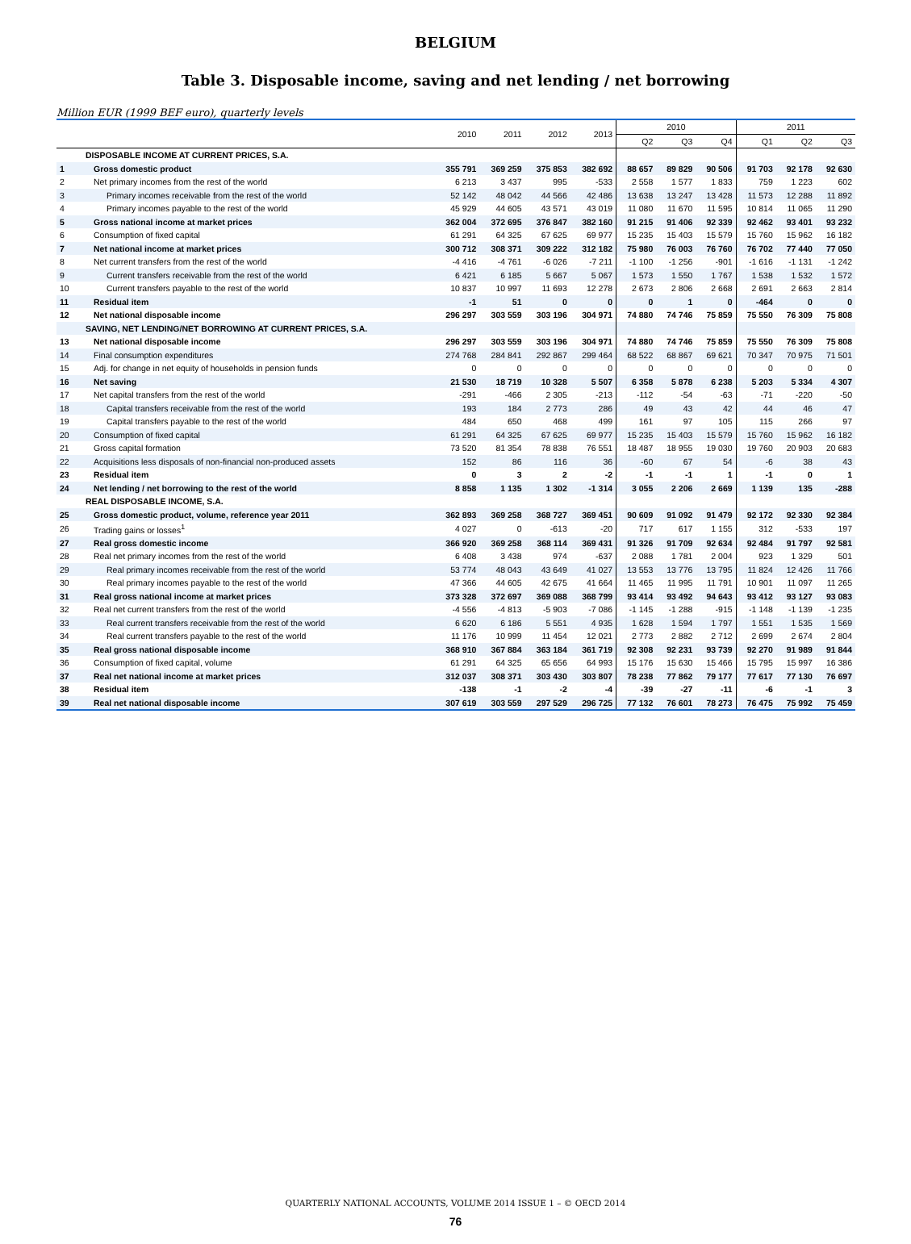BELGIUM
Table 3. Disposable income, saving and net lending / net borrowing
Million EUR (1999 BEF euro), quarterly levels
| | | 2010 | 2011 | 2012 | 2013 | 2010 | | | 2011 | | |
| --- | --- | --- | --- | --- | --- | --- | --- | --- | --- | --- | --- |
| | | | | | | Q2 | Q3 | Q4 | Q1 | Q2 | Q3 |
| | DISPOSABLE INCOME AT CURRENT PRICES, S.A. | | | | | | | | | | |
| 1 | Gross domestic product | 355 791 | 369 259 | 375 853 | 382 692 | 88 657 | 89 829 | 90 506 | 91 703 | 92 178 | 92 630 |
| 2 | Net primary incomes from the rest of the world | 6 213 | 3 437 | 995 | -533 | 2 558 | 1 577 | 1 833 | 759 | 1 223 | 602 |
| 3 | Primary incomes receivable from the rest of the world | 52 142 | 48 042 | 44 566 | 42 486 | 13 638 | 13 247 | 13 428 | 11 573 | 12 288 | 11 892 |
| 4 | Primary incomes payable to the rest of the world | 45 929 | 44 605 | 43 571 | 43 019 | 11 080 | 11 670 | 11 595 | 10 814 | 11 065 | 11 290 |
| 5 | Gross national income at market prices | 362 004 | 372 695 | 376 847 | 382 160 | 91 215 | 91 406 | 92 339 | 92 462 | 93 401 | 93 232 |
| 6 | Consumption of fixed capital | 61 291 | 64 325 | 67 625 | 69 977 | 15 235 | 15 403 | 15 579 | 15 760 | 15 962 | 16 182 |
| 7 | Net national income at market prices | 300 712 | 308 371 | 309 222 | 312 182 | 75 980 | 76 003 | 76 760 | 76 702 | 77 440 | 77 050 |
| 8 | Net current transfers from the rest of the world | -4 416 | -4 761 | -6 026 | -7 211 | -1 100 | -1 256 | -901 | -1 616 | -1 131 | -1 242 |
| 9 | Current transfers receivable from the rest of the world | 6 421 | 6 185 | 5 667 | 5 067 | 1 573 | 1 550 | 1 767 | 1 538 | 1 532 | 1 572 |
| 10 | Current transfers payable to the rest of the world | 10 837 | 10 997 | 11 693 | 12 278 | 2 673 | 2 806 | 2 668 | 2 691 | 2 663 | 2 814 |
| 11 | Residual item | -1 | 51 | 0 | 0 | 0 | 1 | 0 | -464 | 0 | 0 |
| 12 | Net national disposable income | 296 297 | 303 559 | 303 196 | 304 971 | 74 880 | 74 746 | 75 859 | 75 550 | 76 309 | 75 808 |
| | SAVING, NET LENDING/NET BORROWING AT CURRENT PRICES, S.A. | | | | | | | | | | |
| 13 | Net national disposable income | 296 297 | 303 559 | 303 196 | 304 971 | 74 880 | 74 746 | 75 859 | 75 550 | 76 309 | 75 808 |
| 14 | Final consumption expenditures | 274 768 | 284 841 | 292 867 | 299 464 | 68 522 | 68 867 | 69 621 | 70 347 | 70 975 | 71 501 |
| 15 | Adj. for change in net equity of households in pension funds | 0 | 0 | 0 | 0 | 0 | 0 | 0 | 0 | 0 | 0 |
| 16 | Net saving | 21 530 | 18 719 | 10 328 | 5 507 | 6 358 | 5 878 | 6 238 | 5 203 | 5 334 | 4 307 |
| 17 | Net capital transfers from the rest of the world | -291 | -466 | 2 305 | -213 | -112 | -54 | -63 | -71 | -220 | -50 |
| 18 | Capital transfers receivable from the rest of the world | 193 | 184 | 2 773 | 286 | 49 | 43 | 42 | 44 | 46 | 47 |
| 19 | Capital transfers payable to the rest of the world | 484 | 650 | 468 | 499 | 161 | 97 | 105 | 115 | 266 | 97 |
| 20 | Consumption of fixed capital | 61 291 | 64 325 | 67 625 | 69 977 | 15 235 | 15 403 | 15 579 | 15 760 | 15 962 | 16 182 |
| 21 | Gross capital formation | 73 520 | 81 354 | 78 838 | 76 551 | 18 487 | 18 955 | 19 030 | 19 760 | 20 903 | 20 683 |
| 22 | Acquisitions less disposals of non-financial non-produced assets | 152 | 86 | 116 | 36 | -60 | 67 | 54 | -6 | 38 | 43 |
| 23 | Residual item | 0 | 3 | 2 | -2 | -1 | -1 | 1 | -1 | 0 | 1 |
| 24 | Net lending / net borrowing to the rest of the world | 8 858 | 1 135 | 1 302 | -1 314 | 3 055 | 2 206 | 2 669 | 1 139 | 135 | -288 |
| | REAL DISPOSABLE INCOME, S.A. | | | | | | | | | | |
| 25 | Gross domestic product, volume, reference year 2011 | 362 893 | 369 258 | 368 727 | 369 451 | 90 609 | 91 092 | 91 479 | 92 172 | 92 330 | 92 384 |
| 26 | Trading gains or losses<sup>1</sup> | 4 027 | 0 | -613 | -20 | 717 | 617 | 1 155 | 312 | -533 | 197 |
| 27 | Real gross domestic income | 366 920 | 369 258 | 368 114 | 369 431 | 91 326 | 91 709 | 92 634 | 92 484 | 91 797 | 92 581 |
| 28 | Real net primary incomes from the rest of the world | 6 408 | 3 438 | 974 | -637 | 2 088 | 1 781 | 2 004 | 923 | 1 329 | 501 |
| 29 | Real primary incomes receivable from the rest of the world | 53 774 | 48 043 | 43 649 | 41 027 | 13 553 | 13 776 | 13 795 | 11 824 | 12 426 | 11 766 |
| 30 | Real primary incomes payable to the rest of the world | 47 366 | 44 605 | 42 675 | 41 664 | 11 465 | 11 995 | 11 791 | 10 901 | 11 097 | 11 265 |
| 31 | Real gross national income at market prices | 373 328 | 372 697 | 369 088 | 368 799 | 93 414 | 93 492 | 94 643 | 93 412 | 93 127 | 93 083 |
| 32 | Real net current transfers from the rest of the world | -4 556 | -4 813 | -5 903 | -7 086 | -1 145 | -1 288 | -915 | -1 148 | -1 139 | -1 235 |
| 33 | Real current transfers receivable from the rest of the world | 6 620 | 6 186 | 5 551 | 4 935 | 1 628 | 1 594 | 1 797 | 1 551 | 1 535 | 1 569 |
| 34 | Real current transfers payable to the rest of the world | 11 176 | 10 999 | 11 454 | 12 021 | 2 773 | 2 882 | 2 712 | 2 699 | 2 674 | 2 804 |
| 35 | Real gross national disposable income | 368 910 | 367 884 | 363 184 | 361 719 | 92 308 | 92 231 | 93 739 | 92 270 | 91 989 | 91 844 |
| 36 | Consumption of fixed capital, volume | 61 291 | 64 325 | 65 656 | 64 993 | 15 176 | 15 630 | 15 466 | 15 795 | 15 997 | 16 386 |
| 37 | Real net national income at market prices | 312 037 | 308 371 | 303 430 | 303 807 | 78 238 | 77 862 | 79 177 | 77 617 | 77 130 | 76 697 |
| 38 | Residual item | -138 | -1 | -2 | -4 | -39 | -27 | -11 | -6 | -1 | 3 |
| 39 | Real net national disposable income | 307 619 | 303 559 | 297 529 | 296 725 | 77 132 | 76 601 | 78 273 | 76 475 | 75 992 | 75 459 |
QUARTERLY NATIONAL ACCOUNTS, VOLUME 2014 ISSUE 1 – © OECD 2014
76